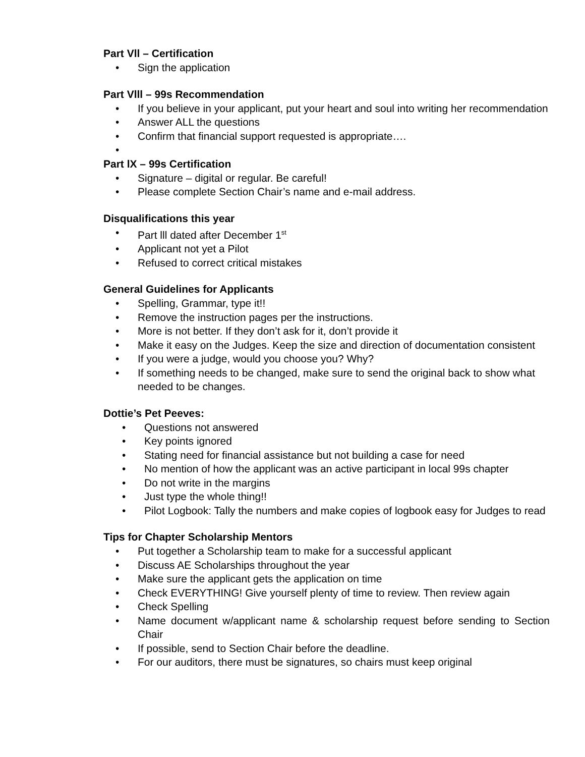Part Vll – Certification
• Sign the application
Part Vlll – 99s Recommendation
• If you believe in your applicant, put your heart and soul into writing her recommendation
• Answer ALL the questions
• Confirm that financial support requested is appropriate….
•
Part lX – 99s Certification
• Signature – digital or regular. Be careful!
• Please complete Section Chair’s name and e-mail address.
Disqualifications this year
• Part lll dated after December 1<sup>st</sup>
• Applicant not yet a Pilot
• Refused to correct critical mistakes
General Guidelines for Applicants
• Spelling, Grammar, type it!!
• Remove the instruction pages per the instructions.
• More is not better. If they don’t ask for it, don’t provide it
• Make it easy on the Judges. Keep the size and direction of documentation consistent
• If you were a judge, would you choose you? Why?
• If something needs to be changed, make sure to send the original back to show what needed to be changes.
Dottie’s Pet Peeves:
• Questions not answered
• Key points ignored
• Stating need for financial assistance but not building a case for need
• No mention of how the applicant was an active participant in local 99s chapter
• Do not write in the margins
• Just type the whole thing!!
• Pilot Logbook: Tally the numbers and make copies of logbook easy for Judges to read
Tips for Chapter Scholarship Mentors
• Put together a Scholarship team to make for a successful applicant
• Discuss AE Scholarships throughout the year
• Make sure the applicant gets the application on time
• Check EVERYTHING! Give yourself plenty of time to review. Then review again
• Check Spelling
• Name document w/applicant name & scholarship request before sending to Section Chair
• If possible, send to Section Chair before the deadline.
• For our auditors, there must be signatures, so chairs must keep original